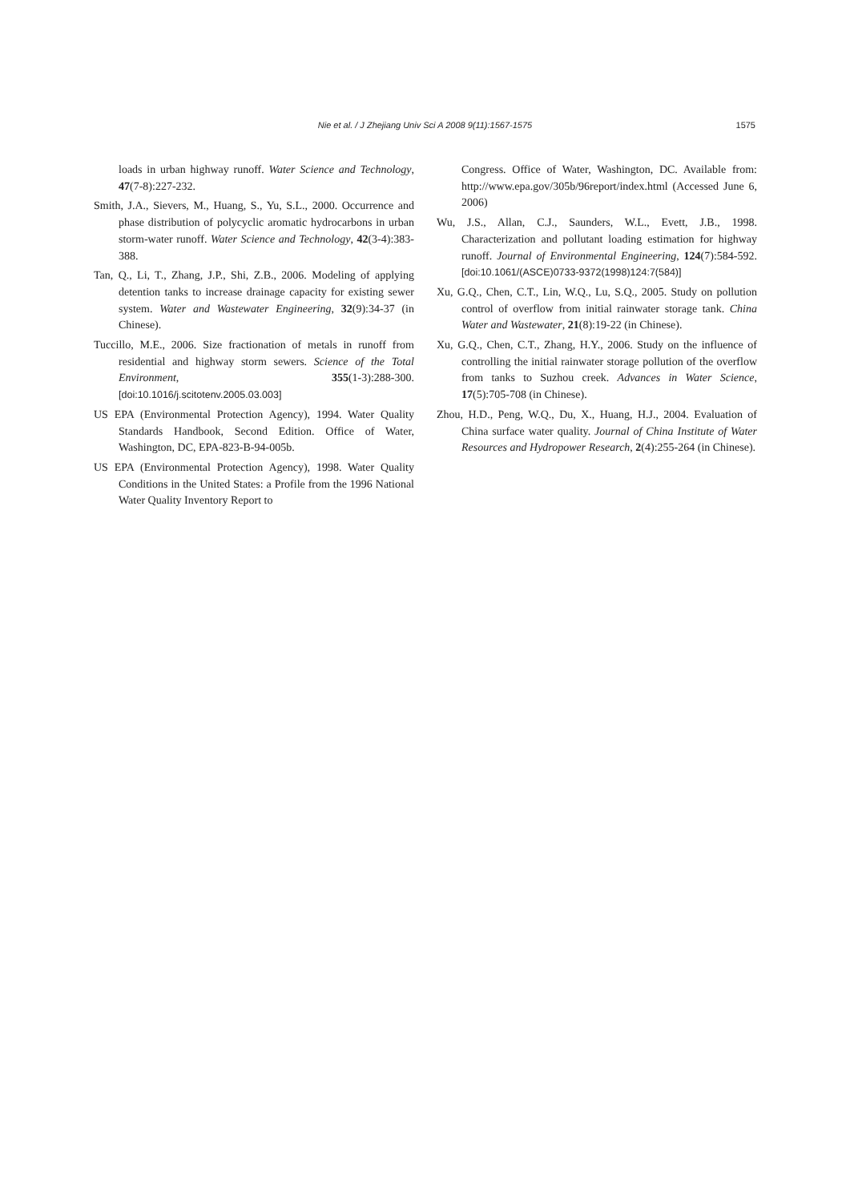Nie et al. / J Zhejiang Univ Sci A 2008 9(11):1567-1575 1575
loads in urban highway runoff. Water Science and Technology, 47(7-8):227-232.
Smith, J.A., Sievers, M., Huang, S., Yu, S.L., 2000. Occurrence and phase distribution of polycyclic aromatic hydrocarbons in urban storm-water runoff. Water Science and Technology, 42(3-4):383-388.
Tan, Q., Li, T., Zhang, J.P., Shi, Z.B., 2006. Modeling of applying detention tanks to increase drainage capacity for existing sewer system. Water and Wastewater Engineering, 32(9):34-37 (in Chinese).
Tuccillo, M.E., 2006. Size fractionation of metals in runoff from residential and highway storm sewers. Science of the Total Environment, 355(1-3):288-300. [doi:10.1016/j.scitotenv.2005.03.003]
US EPA (Environmental Protection Agency), 1994. Water Quality Standards Handbook, Second Edition. Office of Water, Washington, DC, EPA-823-B-94-005b.
US EPA (Environmental Protection Agency), 1998. Water Quality Conditions in the United States: a Profile from the 1996 National Water Quality Inventory Report to
Congress. Office of Water, Washington, DC. Available from: http://www.epa.gov/305b/96report/index.html (Accessed June 6, 2006)
Wu, J.S., Allan, C.J., Saunders, W.L., Evett, J.B., 1998. Characterization and pollutant loading estimation for highway runoff. Journal of Environmental Engineering, 124(7):584-592. [doi:10.1061/(ASCE)0733-9372(1998)124:7(584)]
Xu, G.Q., Chen, C.T., Lin, W.Q., Lu, S.Q., 2005. Study on pollution control of overflow from initial rainwater storage tank. China Water and Wastewater, 21(8):19-22 (in Chinese).
Xu, G.Q., Chen, C.T., Zhang, H.Y., 2006. Study on the influence of controlling the initial rainwater storage pollution of the overflow from tanks to Suzhou creek. Advances in Water Science, 17(5):705-708 (in Chinese).
Zhou, H.D., Peng, W.Q., Du, X., Huang, H.J., 2004. Evaluation of China surface water quality. Journal of China Institute of Water Resources and Hydropower Research, 2(4):255-264 (in Chinese).